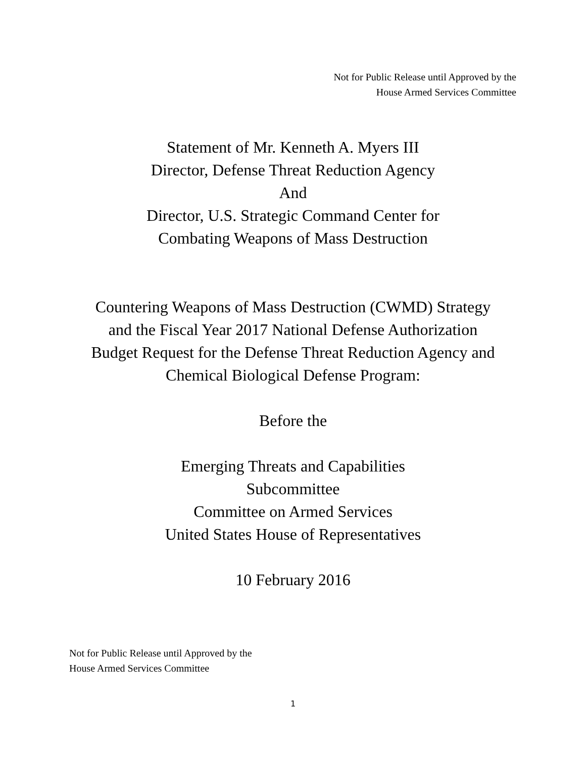Not for Public Release until Approved by the
House Armed Services Committee
Statement of Mr. Kenneth A. Myers III
Director, Defense Threat Reduction Agency
And
Director, U.S. Strategic Command Center for
Combating Weapons of Mass Destruction
Countering Weapons of Mass Destruction (CWMD) Strategy
and the Fiscal Year 2017 National Defense Authorization
Budget Request for the Defense Threat Reduction Agency and
Chemical Biological Defense Program:
Before the
Emerging Threats and Capabilities
Subcommittee
Committee on Armed Services
United States House of Representatives
10 February 2016
Not for Public Release until Approved by the
House Armed Services Committee
1